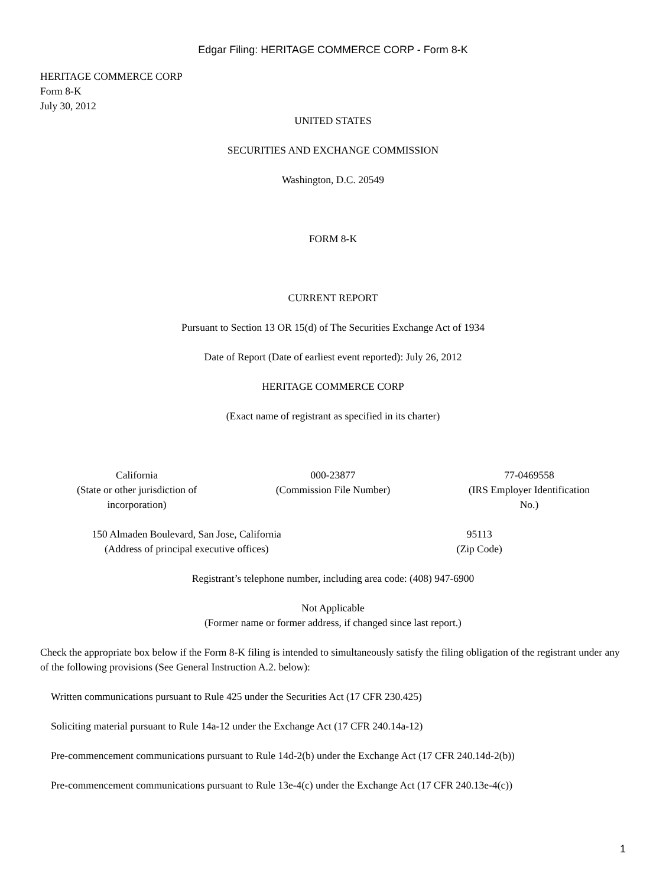Edgar Filing: HERITAGE COMMERCE CORP - Form 8-K
HERITAGE COMMERCE CORP
Form 8-K
July 30, 2012
UNITED STATES
SECURITIES AND EXCHANGE COMMISSION
Washington, D.C. 20549
FORM 8-K
CURRENT REPORT
Pursuant to Section 13 OR 15(d) of The Securities Exchange Act of 1934
Date of Report (Date of earliest event reported): July 26, 2012
HERITAGE COMMERCE CORP
(Exact name of registrant as specified in its charter)
| California (State or other jurisdiction of incorporation) | 000-23877 (Commission File Number) | 77-0469558 (IRS Employer Identification No.) |
| 150 Almaden Boulevard, San Jose, California (Address of principal executive offices) | 95113 (Zip Code) |
Registrant’s telephone number, including area code: (408) 947-6900
Not Applicable
(Former name or former address, if changed since last report.)
Check the appropriate box below if the Form 8-K filing is intended to simultaneously satisfy the filing obligation of the registrant under any of the following provisions (See General Instruction A.2. below):
Written communications pursuant to Rule 425 under the Securities Act (17 CFR 230.425)
Soliciting material pursuant to Rule 14a-12 under the Exchange Act (17 CFR 240.14a-12)
Pre-commencement communications pursuant to Rule 14d-2(b) under the Exchange Act (17 CFR 240.14d-2(b))
Pre-commencement communications pursuant to Rule 13e-4(c) under the Exchange Act (17 CFR 240.13e-4(c))
1